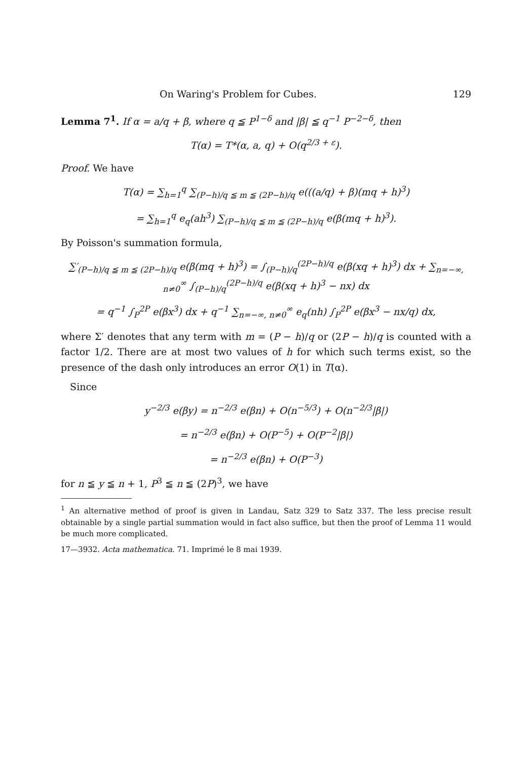On Waring's Problem for Cubes. 129
Lemma 7<sup>1</sup>. If α = a/q + β, where q ≦ P<sup>1−δ</sup> and |β| ≦ q<sup>−1</sup> P<sup>−2−δ</sup>, then
T(α) = T*(α, a, q) + O(q<sup>2/3 + ε</sup>).
Proof. We have
T(α) = ∑<sub>h=1</sub><sup>q</sup> ∑<sub>(P−h)/q ≦ m ≦ (2P−h)/q</sub> e(((a/q) + β)(mq + h)<sup>3</sup>)
= ∑<sub>h=1</sub><sup>q</sup> e<sub>q</sub>(ah<sup>3</sup>) ∑<sub>(P−h)/q ≦ m ≦ (2P−h)/q</sub> e(β(mq + h)<sup>3</sup>).
By Poisson's summation formula,
∑′<sub>(P−h)/q ≦ m ≦ (2P−h)/q</sub> e(β(mq + h)<sup>3</sup>) = ∫<sub>(P−h)/q</sub><sup>(2P−h)/q</sup> e(β(xq + h)<sup>3</sup>) dx + ∑<sub>n=−∞, n≠0</sub><sup>∞</sup> ∫<sub>(P−h)/q</sub><sup>(2P−h)/q</sup> e(β(xq + h)<sup>3</sup> − nx) dx
= q<sup>−1</sup> ∫<sub>P</sub><sup>2P</sup> e(βx<sup>3</sup>) dx + q<sup>−1</sup> ∑<sub>n=−∞, n≠0</sub><sup>∞</sup> e<sub>q</sub>(nh) ∫<sub>P</sub><sup>2P</sup> e(βx<sup>3</sup> − nx/q) dx,
where Σ′ denotes that any term with m = (P − h)/q or (2P − h)/q is counted with a factor 1/2. There are at most two values of h for which such terms exist, so the presence of the dash only introduces an error O(1) in T(α).
Since
y<sup>−2/3</sup> e(βy) = n<sup>−2/3</sup> e(βn) + O(n<sup>−5/3</sup>) + O(n<sup>−2/3</sup>|β|)
= n<sup>−2/3</sup> e(βn) + O(P<sup>−5</sup>) + O(P<sup>−2</sup>|β|)
= n<sup>−2/3</sup> e(βn) + O(P<sup>−3</sup>)
for n ≦ y ≦ n + 1, P<sup>3</sup> ≦ n ≦ (2P)<sup>3</sup>, we have
<sup>1</sup> An alternative method of proof is given in Landau, Satz 329 to Satz 337. The less precise result obtainable by a single partial summation would in fact also suffice, but then the proof of Lemma 11 would be much more complicated.
17—3932. Acta mathematica. 71. Imprimé le 8 mai 1939.